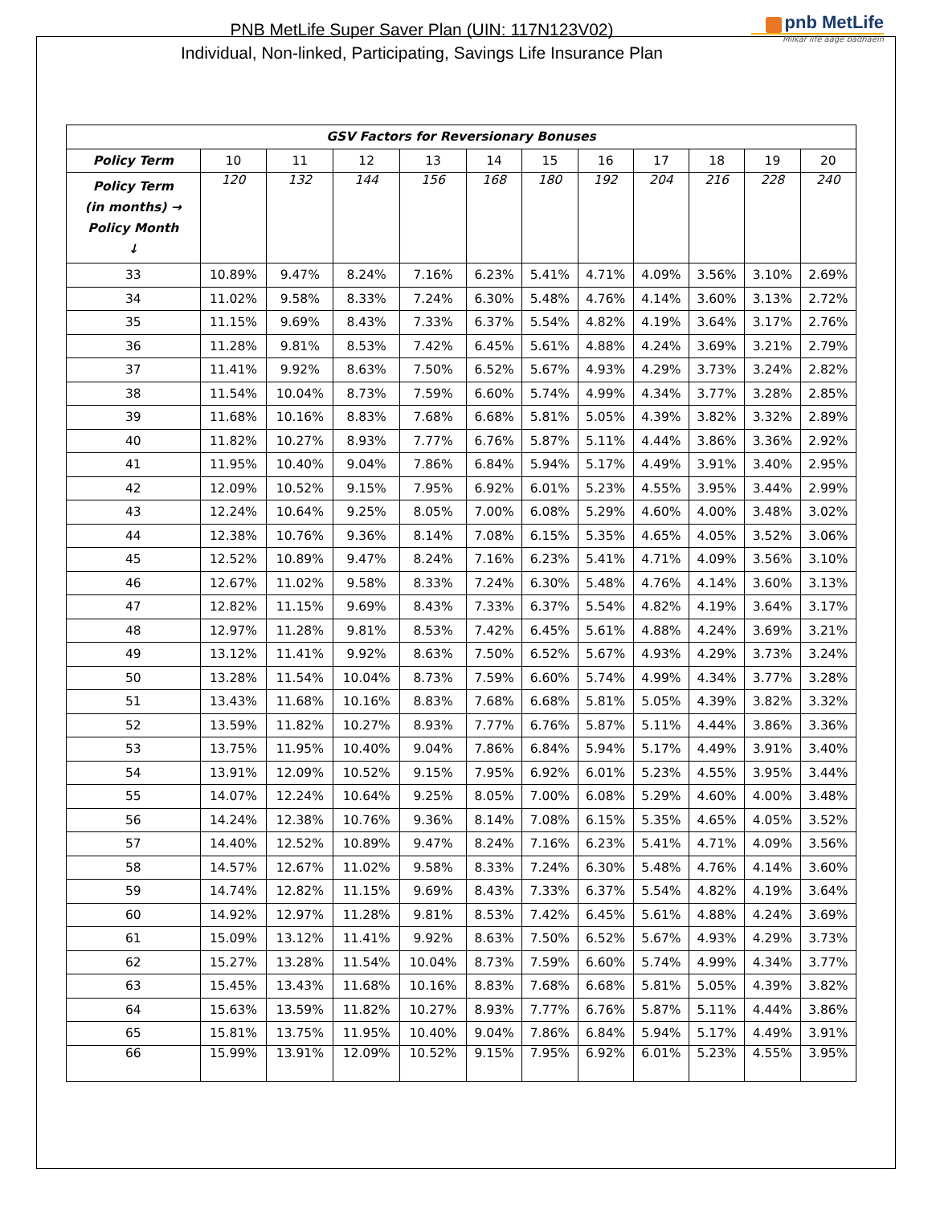PNB MetLife Super Saver Plan (UIN: 117N123V02)
Individual, Non-linked, Participating, Savings Life Insurance Plan
pnb MetLife
Milkar life aage badhaein
| GSV Factors for Reversionary Bonuses | | | | | | | | | | | |
| --- | --- | --- | --- | --- | --- | --- | --- | --- | --- | --- | --- |
| Policy Term | 10 | 11 | 12 | 13 | 14 | 15 | 16 | 17 | 18 | 19 | 20 |
| Policy Term (in months) → Policy Month ↓ | 120 | 132 | 144 | 156 | 168 | 180 | 192 | 204 | 216 | 228 | 240 |
| 33 | 10.89% | 9.47% | 8.24% | 7.16% | 6.23% | 5.41% | 4.71% | 4.09% | 3.56% | 3.10% | 2.69% |
| 34 | 11.02% | 9.58% | 8.33% | 7.24% | 6.30% | 5.48% | 4.76% | 4.14% | 3.60% | 3.13% | 2.72% |
| 35 | 11.15% | 9.69% | 8.43% | 7.33% | 6.37% | 5.54% | 4.82% | 4.19% | 3.64% | 3.17% | 2.76% |
| 36 | 11.28% | 9.81% | 8.53% | 7.42% | 6.45% | 5.61% | 4.88% | 4.24% | 3.69% | 3.21% | 2.79% |
| 37 | 11.41% | 9.92% | 8.63% | 7.50% | 6.52% | 5.67% | 4.93% | 4.29% | 3.73% | 3.24% | 2.82% |
| 38 | 11.54% | 10.04% | 8.73% | 7.59% | 6.60% | 5.74% | 4.99% | 4.34% | 3.77% | 3.28% | 2.85% |
| 39 | 11.68% | 10.16% | 8.83% | 7.68% | 6.68% | 5.81% | 5.05% | 4.39% | 3.82% | 3.32% | 2.89% |
| 40 | 11.82% | 10.27% | 8.93% | 7.77% | 6.76% | 5.87% | 5.11% | 4.44% | 3.86% | 3.36% | 2.92% |
| 41 | 11.95% | 10.40% | 9.04% | 7.86% | 6.84% | 5.94% | 5.17% | 4.49% | 3.91% | 3.40% | 2.95% |
| 42 | 12.09% | 10.52% | 9.15% | 7.95% | 6.92% | 6.01% | 5.23% | 4.55% | 3.95% | 3.44% | 2.99% |
| 43 | 12.24% | 10.64% | 9.25% | 8.05% | 7.00% | 6.08% | 5.29% | 4.60% | 4.00% | 3.48% | 3.02% |
| 44 | 12.38% | 10.76% | 9.36% | 8.14% | 7.08% | 6.15% | 5.35% | 4.65% | 4.05% | 3.52% | 3.06% |
| 45 | 12.52% | 10.89% | 9.47% | 8.24% | 7.16% | 6.23% | 5.41% | 4.71% | 4.09% | 3.56% | 3.10% |
| 46 | 12.67% | 11.02% | 9.58% | 8.33% | 7.24% | 6.30% | 5.48% | 4.76% | 4.14% | 3.60% | 3.13% |
| 47 | 12.82% | 11.15% | 9.69% | 8.43% | 7.33% | 6.37% | 5.54% | 4.82% | 4.19% | 3.64% | 3.17% |
| 48 | 12.97% | 11.28% | 9.81% | 8.53% | 7.42% | 6.45% | 5.61% | 4.88% | 4.24% | 3.69% | 3.21% |
| 49 | 13.12% | 11.41% | 9.92% | 8.63% | 7.50% | 6.52% | 5.67% | 4.93% | 4.29% | 3.73% | 3.24% |
| 50 | 13.28% | 11.54% | 10.04% | 8.73% | 7.59% | 6.60% | 5.74% | 4.99% | 4.34% | 3.77% | 3.28% |
| 51 | 13.43% | 11.68% | 10.16% | 8.83% | 7.68% | 6.68% | 5.81% | 5.05% | 4.39% | 3.82% | 3.32% |
| 52 | 13.59% | 11.82% | 10.27% | 8.93% | 7.77% | 6.76% | 5.87% | 5.11% | 4.44% | 3.86% | 3.36% |
| 53 | 13.75% | 11.95% | 10.40% | 9.04% | 7.86% | 6.84% | 5.94% | 5.17% | 4.49% | 3.91% | 3.40% |
| 54 | 13.91% | 12.09% | 10.52% | 9.15% | 7.95% | 6.92% | 6.01% | 5.23% | 4.55% | 3.95% | 3.44% |
| 55 | 14.07% | 12.24% | 10.64% | 9.25% | 8.05% | 7.00% | 6.08% | 5.29% | 4.60% | 4.00% | 3.48% |
| 56 | 14.24% | 12.38% | 10.76% | 9.36% | 8.14% | 7.08% | 6.15% | 5.35% | 4.65% | 4.05% | 3.52% |
| 57 | 14.40% | 12.52% | 10.89% | 9.47% | 8.24% | 7.16% | 6.23% | 5.41% | 4.71% | 4.09% | 3.56% |
| 58 | 14.57% | 12.67% | 11.02% | 9.58% | 8.33% | 7.24% | 6.30% | 5.48% | 4.76% | 4.14% | 3.60% |
| 59 | 14.74% | 12.82% | 11.15% | 9.69% | 8.43% | 7.33% | 6.37% | 5.54% | 4.82% | 4.19% | 3.64% |
| 60 | 14.92% | 12.97% | 11.28% | 9.81% | 8.53% | 7.42% | 6.45% | 5.61% | 4.88% | 4.24% | 3.69% |
| 61 | 15.09% | 13.12% | 11.41% | 9.92% | 8.63% | 7.50% | 6.52% | 5.67% | 4.93% | 4.29% | 3.73% |
| 62 | 15.27% | 13.28% | 11.54% | 10.04% | 8.73% | 7.59% | 6.60% | 5.74% | 4.99% | 4.34% | 3.77% |
| 63 | 15.45% | 13.43% | 11.68% | 10.16% | 8.83% | 7.68% | 6.68% | 5.81% | 5.05% | 4.39% | 3.82% |
| 64 | 15.63% | 13.59% | 11.82% | 10.27% | 8.93% | 7.77% | 6.76% | 5.87% | 5.11% | 4.44% | 3.86% |
| 65 | 15.81% | 13.75% | 11.95% | 10.40% | 9.04% | 7.86% | 6.84% | 5.94% | 5.17% | 4.49% | 3.91% |
| 66 | 15.99% | 13.91% | 12.09% | 10.52% | 9.15% | 7.95% | 6.92% | 6.01% | 5.23% | 4.55% | 3.95% |